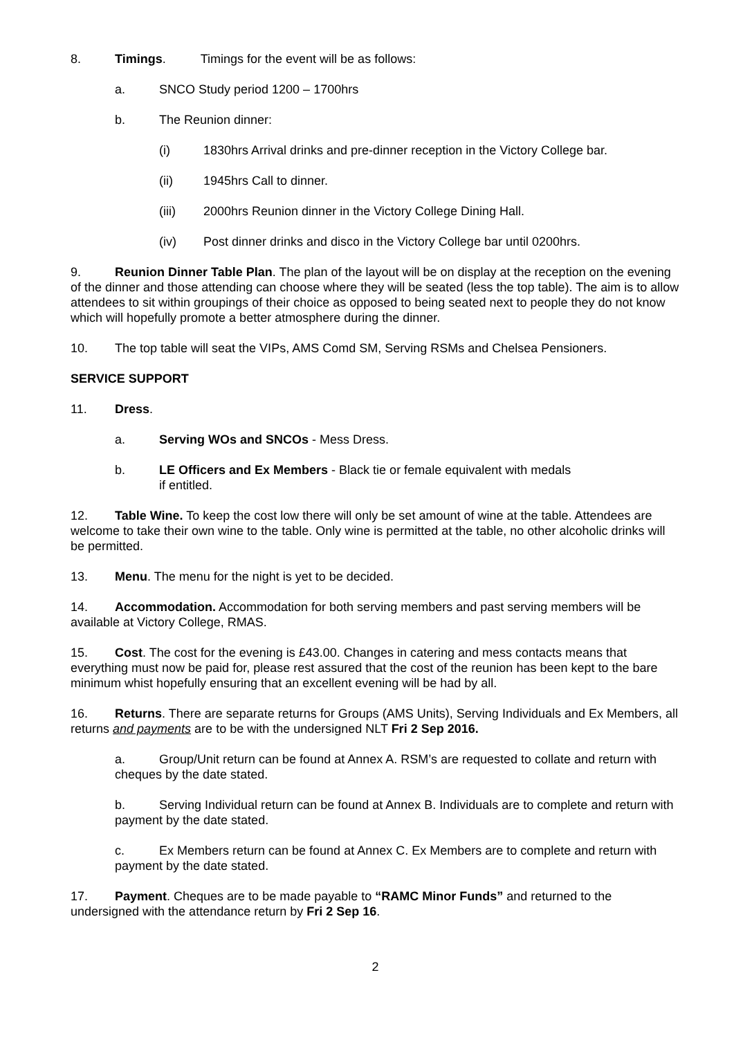8. Timings. Timings for the event will be as follows:
a. SNCO Study period 1200 – 1700hrs
b. The Reunion dinner:
(i) 1830hrs Arrival drinks and pre-dinner reception in the Victory College bar.
(ii) 1945hrs Call to dinner.
(iii) 2000hrs Reunion dinner in the Victory College Dining Hall.
(iv) Post dinner drinks and disco in the Victory College bar until 0200hrs.
9. Reunion Dinner Table Plan. The plan of the layout will be on display at the reception on the evening of the dinner and those attending can choose where they will be seated (less the top table). The aim is to allow attendees to sit within groupings of their choice as opposed to being seated next to people they do not know which will hopefully promote a better atmosphere during the dinner.
10. The top table will seat the VIPs, AMS Comd SM, Serving RSMs and Chelsea Pensioners.
SERVICE SUPPORT
11. Dress.
a. Serving WOs and SNCOs - Mess Dress.
b. LE Officers and Ex Members - Black tie or female equivalent with medals
if entitled.
12. Table Wine. To keep the cost low there will only be set amount of wine at the table. Attendees are welcome to take their own wine to the table. Only wine is permitted at the table, no other alcoholic drinks will be permitted.
13. Menu. The menu for the night is yet to be decided.
14. Accommodation. Accommodation for both serving members and past serving members will be available at Victory College, RMAS.
15. Cost. The cost for the evening is £43.00. Changes in catering and mess contacts means that everything must now be paid for, please rest assured that the cost of the reunion has been kept to the bare minimum whist hopefully ensuring that an excellent evening will be had by all.
16. Returns. There are separate returns for Groups (AMS Units), Serving Individuals and Ex Members, all returns and payments are to be with the undersigned NLT Fri 2 Sep 2016.
a. Group/Unit return can be found at Annex A. RSM’s are requested to collate and return with cheques by the date stated.
b. Serving Individual return can be found at Annex B. Individuals are to complete and return with payment by the date stated.
c. Ex Members return can be found at Annex C. Ex Members are to complete and return with payment by the date stated.
17. Payment. Cheques are to be made payable to “RAMC Minor Funds” and returned to the undersigned with the attendance return by Fri 2 Sep 16.
2